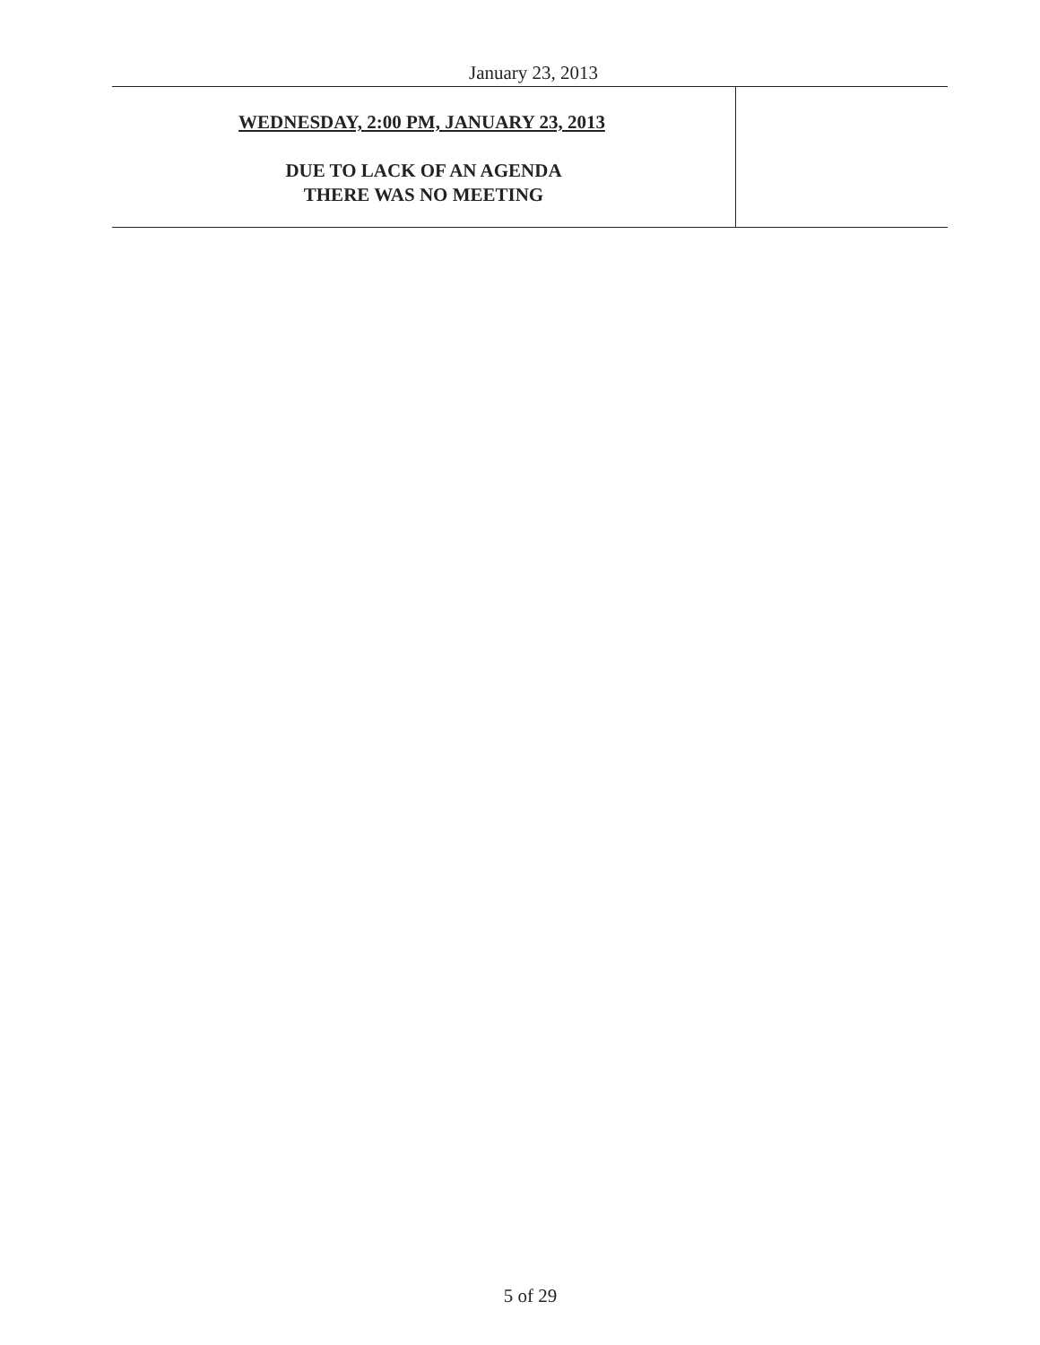January 23, 2013
| WEDNESDAY, 2:00 PM, JANUARY 23, 2013 DUE TO LACK OF AN AGENDA THERE WAS NO MEETING | |
5 of 29